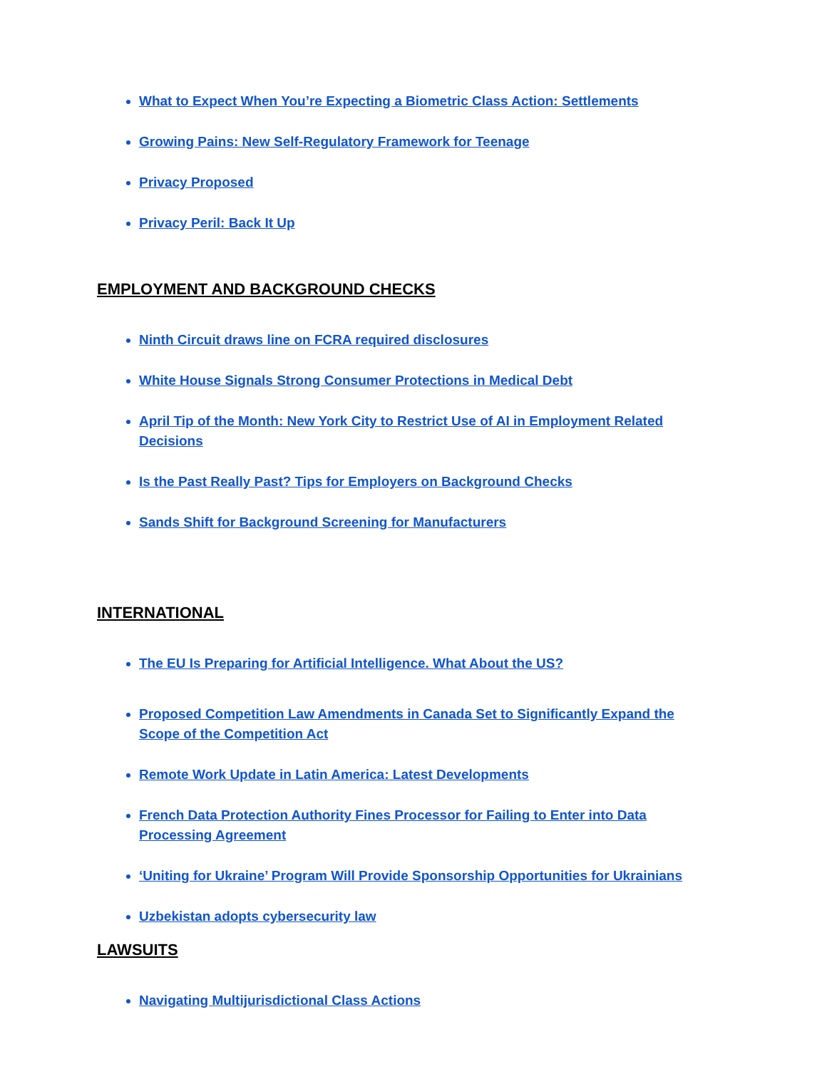What to Expect When You’re Expecting a Biometric Class Action: Settlements
Growing Pains: New Self-Regulatory Framework for Teenage
Privacy Proposed
Privacy Peril: Back It Up
EMPLOYMENT AND BACKGROUND CHECKS
Ninth Circuit draws line on FCRA required disclosures
White House Signals Strong Consumer Protections in Medical Debt
April Tip of the Month: New York City to Restrict Use of AI in Employment Related Decisions
Is the Past Really Past? Tips for Employers on Background Checks
Sands Shift for Background Screening for Manufacturers
INTERNATIONAL
The EU Is Preparing for Artificial Intelligence. What About the US?
Proposed Competition Law Amendments in Canada Set to Significantly Expand the Scope of the Competition Act
Remote Work Update in Latin America: Latest Developments
French Data Protection Authority Fines Processor for Failing to Enter into Data Processing Agreement
‘Uniting for Ukraine’ Program Will Provide Sponsorship Opportunities for Ukrainians
Uzbekistan adopts cybersecurity law
LAWSUITS
Navigating Multijurisdictional Class Actions